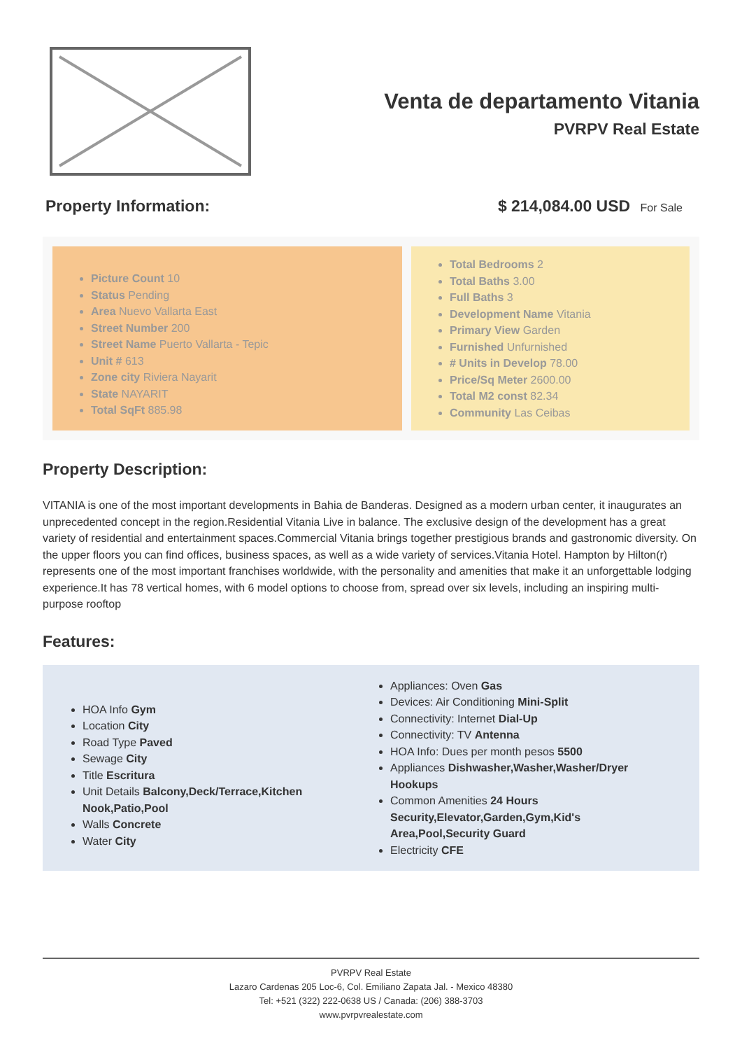Venta de departamento Vitania
PVRPV Real Estate
Property Information: $ 214,084.00 USD For Sale
Picture Count 10
Status Pending
Area Nuevo Vallarta East
Street Number 200
Street Name Puerto Vallarta - Tepic
Unit # 613
Zone city Riviera Nayarit
State NAYARIT
Total SqFt 885.98
Total Bedrooms 2
Total Baths 3.00
Full Baths 3
Development Name Vitania
Primary View Garden
Furnished Unfurnished
# Units in Develop 78.00
Price/Sq Meter 2600.00
Total M2 const 82.34
Community Las Ceibas
Property Description:
VITANIA is one of the most important developments in Bahia de Banderas. Designed as a modern urban center, it inaugurates an unprecedented concept in the region.Residential Vitania Live in balance. The exclusive design of the development has a great variety of residential and entertainment spaces.Commercial Vitania brings together prestigious brands and gastronomic diversity. On the upper floors you can find offices, business spaces, as well as a wide variety of services.Vitania Hotel. Hampton by Hilton(r) represents one of the most important franchises worldwide, with the personality and amenities that make it an unforgettable lodging experience.It has 78 vertical homes, with 6 model options to choose from, spread over six levels, including an inspiring multi-purpose rooftop
Features:
HOA Info Gym
Location City
Road Type Paved
Sewage City
Title Escritura
Unit Details Balcony,Deck/Terrace,Kitchen Nook,Patio,Pool
Walls Concrete
Water City
Appliances: Oven Gas
Devices: Air Conditioning Mini-Split
Connectivity: Internet Dial-Up
Connectivity: TV Antenna
HOA Info: Dues per month pesos 5500
Appliances Dishwasher,Washer,Washer/Dryer Hookups
Common Amenities 24 Hours Security,Elevator,Garden,Gym,Kid's Area,Pool,Security Guard
Electricity CFE
PVRPV Real Estate
Lazaro Cardenas 205 Loc-6, Col. Emiliano Zapata Jal. - Mexico 48380
Tel: +521 (322) 222-0638 US / Canada: (206) 388-3703
www.pvrpvrealestate.com